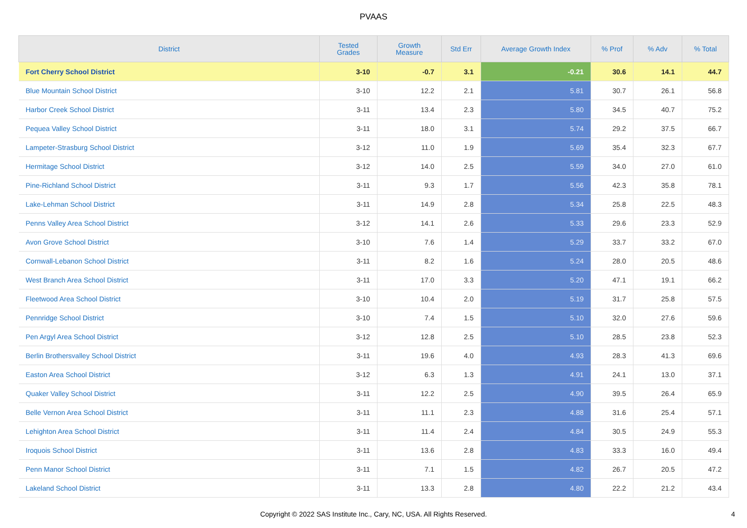PVAAS
| District | Tested Grades | Growth Measure | Std Err | Average Growth Index | % Prof | % Adv | % Total |
| --- | --- | --- | --- | --- | --- | --- | --- |
| Fort Cherry School District | 3-10 | -0.7 | 3.1 | -0.21 | 30.6 | 14.1 | 44.7 |
| Blue Mountain School District | 3-10 | 12.2 | 2.1 | 5.81 | 30.7 | 26.1 | 56.8 |
| Harbor Creek School District | 3-11 | 13.4 | 2.3 | 5.80 | 34.5 | 40.7 | 75.2 |
| Pequea Valley School District | 3-11 | 18.0 | 3.1 | 5.74 | 29.2 | 37.5 | 66.7 |
| Lampeter-Strasburg School District | 3-12 | 11.0 | 1.9 | 5.69 | 35.4 | 32.3 | 67.7 |
| Hermitage School District | 3-12 | 14.0 | 2.5 | 5.59 | 34.0 | 27.0 | 61.0 |
| Pine-Richland School District | 3-11 | 9.3 | 1.7 | 5.56 | 42.3 | 35.8 | 78.1 |
| Lake-Lehman School District | 3-11 | 14.9 | 2.8 | 5.34 | 25.8 | 22.5 | 48.3 |
| Penns Valley Area School District | 3-12 | 14.1 | 2.6 | 5.33 | 29.6 | 23.3 | 52.9 |
| Avon Grove School District | 3-10 | 7.6 | 1.4 | 5.29 | 33.7 | 33.2 | 67.0 |
| Cornwall-Lebanon School District | 3-11 | 8.2 | 1.6 | 5.24 | 28.0 | 20.5 | 48.6 |
| West Branch Area School District | 3-11 | 17.0 | 3.3 | 5.20 | 47.1 | 19.1 | 66.2 |
| Fleetwood Area School District | 3-10 | 10.4 | 2.0 | 5.19 | 31.7 | 25.8 | 57.5 |
| Pennridge School District | 3-10 | 7.4 | 1.5 | 5.10 | 32.0 | 27.6 | 59.6 |
| Pen Argyl Area School District | 3-12 | 12.8 | 2.5 | 5.10 | 28.5 | 23.8 | 52.3 |
| Berlin Brothersvalley School District | 3-11 | 19.6 | 4.0 | 4.93 | 28.3 | 41.3 | 69.6 |
| Easton Area School District | 3-12 | 6.3 | 1.3 | 4.91 | 24.1 | 13.0 | 37.1 |
| Quaker Valley School District | 3-11 | 12.2 | 2.5 | 4.90 | 39.5 | 26.4 | 65.9 |
| Belle Vernon Area School District | 3-11 | 11.1 | 2.3 | 4.88 | 31.6 | 25.4 | 57.1 |
| Lehighton Area School District | 3-11 | 11.4 | 2.4 | 4.84 | 30.5 | 24.9 | 55.3 |
| Iroquois School District | 3-11 | 13.6 | 2.8 | 4.83 | 33.3 | 16.0 | 49.4 |
| Penn Manor School District | 3-11 | 7.1 | 1.5 | 4.82 | 26.7 | 20.5 | 47.2 |
| Lakeland School District | 3-11 | 13.3 | 2.8 | 4.80 | 22.2 | 21.2 | 43.4 |
Copyright © 2022 SAS Institute Inc., Cary, NC, USA. All Rights Reserved.
4